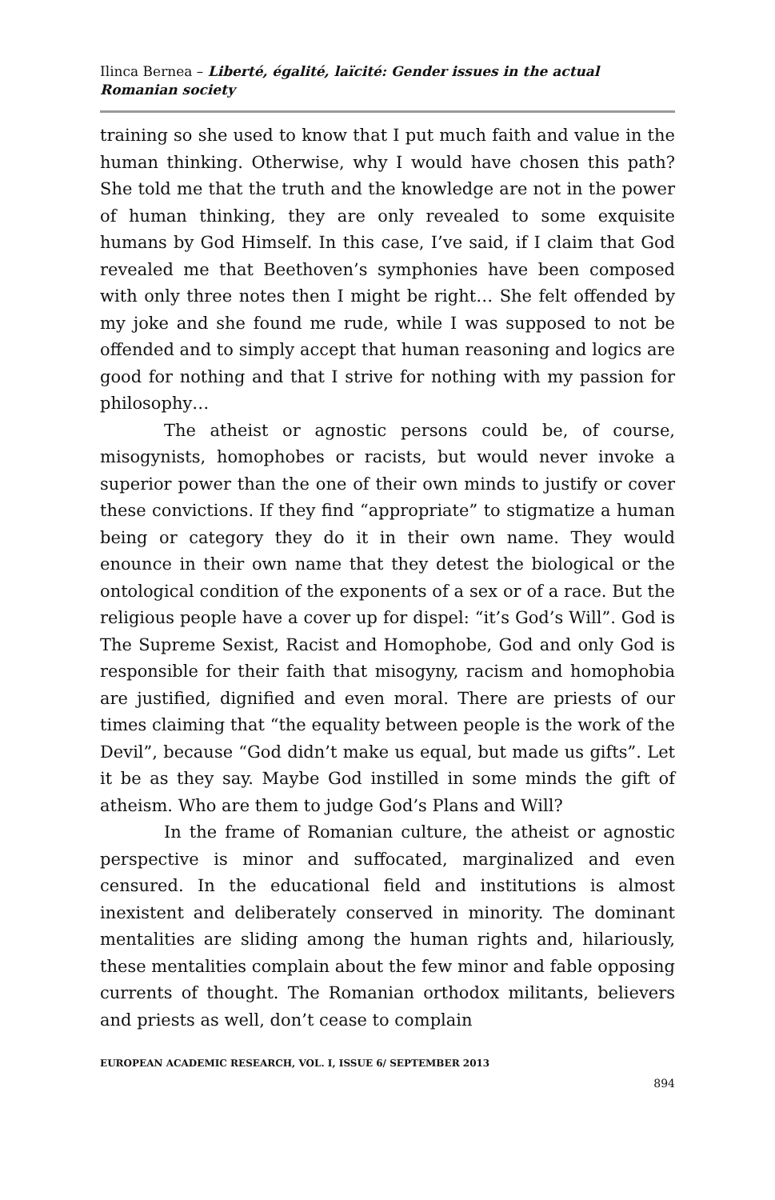Ilinca Bernea – Liberté, égalité, laïcité: Gender issues in the actual Romanian society
training so she used to know that I put much faith and value in the human thinking. Otherwise, why I would have chosen this path? She told me that the truth and the knowledge are not in the power of human thinking, they are only revealed to some exquisite humans by God Himself. In this case, I’ve said, if I claim that God revealed me that Beethoven’s symphonies have been composed with only three notes then I might be right… She felt offended by my joke and she found me rude, while I was supposed to not be offended and to simply accept that human reasoning and logics are good for nothing and that I strive for nothing with my passion for philosophy…
The atheist or agnostic persons could be, of course, misogynists, homophobes or racists, but would never invoke a superior power than the one of their own minds to justify or cover these convictions. If they find “appropriate” to stigmatize a human being or category they do it in their own name. They would enounce in their own name that they detest the biological or the ontological condition of the exponents of a sex or of a race. But the religious people have a cover up for dispel: “it’s God’s Will”. God is The Supreme Sexist, Racist and Homophobe, God and only God is responsible for their faith that misogyny, racism and homophobia are justified, dignified and even moral. There are priests of our times claiming that “the equality between people is the work of the Devil”, because “God didn’t make us equal, but made us gifts”. Let it be as they say. Maybe God instilled in some minds the gift of atheism. Who are them to judge God’s Plans and Will?
In the frame of Romanian culture, the atheist or agnostic perspective is minor and suffocated, marginalized and even censured. In the educational field and institutions is almost inexistent and deliberately conserved in minority. The dominant mentalities are sliding among the human rights and, hilariously, these mentalities complain about the few minor and fable opposing currents of thought. The Romanian orthodox militants, believers and priests as well, don’t cease to complain
EUROPEAN ACADEMIC RESEARCH, VOL. I, ISSUE 6/ SEPTEMBER 2013
894